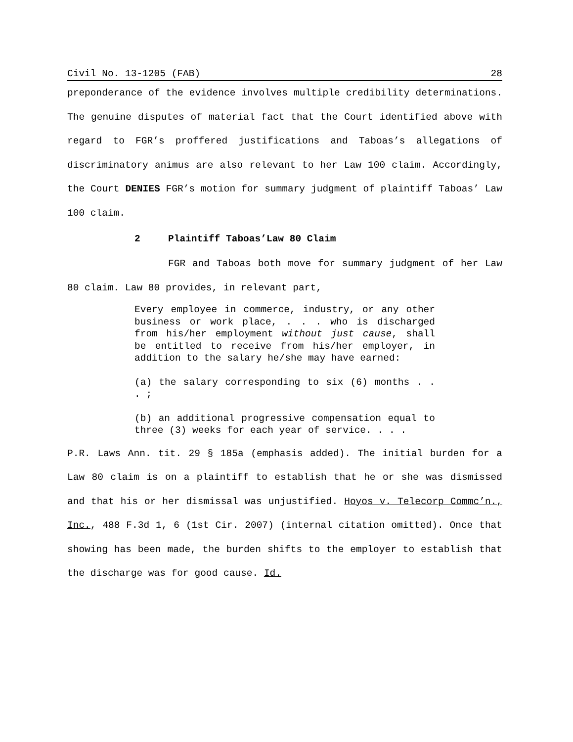Civil No. 13-1205 (FAB) 28
preponderance of the evidence involves multiple credibility determinations. The genuine disputes of material fact that the Court identified above with regard to FGR’s proffered justifications and Taboas’s allegations of discriminatory animus are also relevant to her Law 100 claim. Accordingly, the Court DENIES FGR’s motion for summary judgment of plaintiff Taboas’ Law 100 claim.
2 Plaintiff Taboas’Law 80 Claim
FGR and Taboas both move for summary judgment of her Law 80 claim. Law 80 provides, in relevant part,
Every employee in commerce, industry, or any other business or work place, . . . who is discharged from his/her employment without just cause, shall be entitled to receive from his/her employer, in addition to the salary he/she may have earned:
(a) the salary corresponding to six (6) months . . . ;
(b) an additional progressive compensation equal to three (3) weeks for each year of service. . . .
P.R. Laws Ann. tit. 29 § 185a (emphasis added). The initial burden for a Law 80 claim is on a plaintiff to establish that he or she was dismissed and that his or her dismissal was unjustified. Hoyos v. Telecorp Commc’n., Inc., 488 F.3d 1, 6 (1st Cir. 2007) (internal citation omitted). Once that showing has been made, the burden shifts to the employer to establish that the discharge was for good cause. Id.